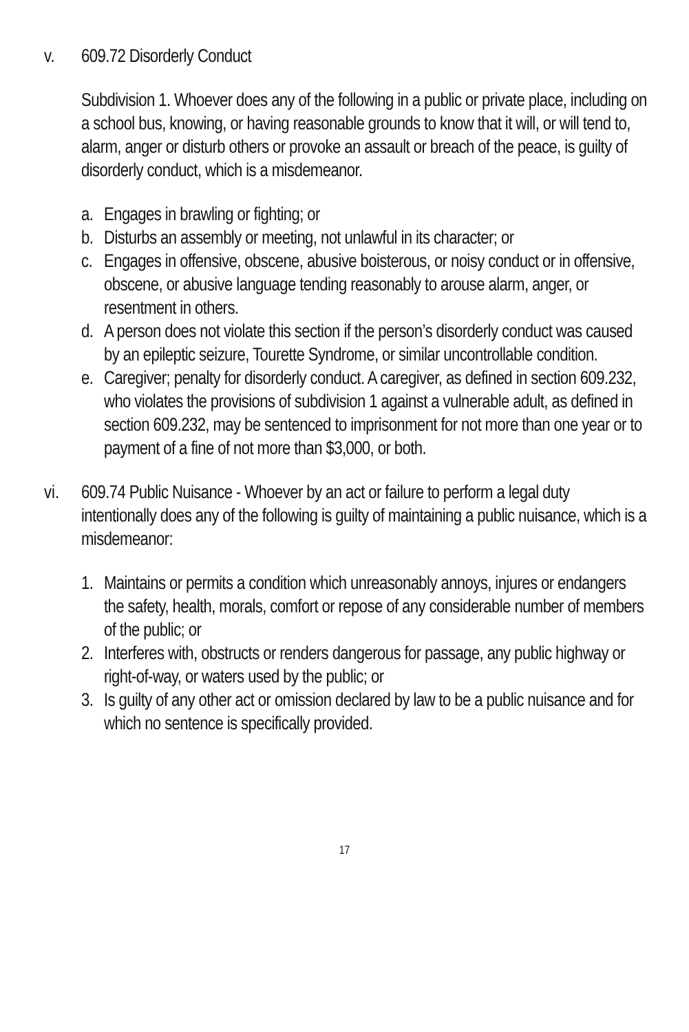v. 609.72 Disorderly Conduct
Subdivision 1. Whoever does any of the following in a public or private place, including on a school bus, knowing, or having reasonable grounds to know that it will, or will tend to, alarm, anger or disturb others or provoke an assault or breach of the peace, is guilty of disorderly conduct, which is a misdemeanor.
a. Engages in brawling or fighting; or
b. Disturbs an assembly or meeting, not unlawful in its character; or
c. Engages in offensive, obscene, abusive boisterous, or noisy conduct or in offensive, obscene, or abusive language tending reasonably to arouse alarm, anger, or resentment in others.
d. A person does not violate this section if the person’s disorderly conduct was caused by an epileptic seizure, Tourette Syndrome, or similar uncontrollable condition.
e. Caregiver; penalty for disorderly conduct. A caregiver, as defined in section 609.232, who violates the provisions of subdivision 1 against a vulnerable adult, as defined in section 609.232, may be sentenced to imprisonment for not more than one year or to payment of a fine of not more than $3,000, or both.
vi. 609.74 Public Nuisance - Whoever by an act or failure to perform a legal duty intentionally does any of the following is guilty of maintaining a public nuisance, which is a misdemeanor:
1. Maintains or permits a condition which unreasonably annoys, injures or endangers the safety, health, morals, comfort or repose of any considerable number of members of the public; or
2. Interferes with, obstructs or renders dangerous for passage, any public highway or right-of-way, or waters used by the public; or
3. Is guilty of any other act or omission declared by law to be a public nuisance and for which no sentence is specifically provided.
17